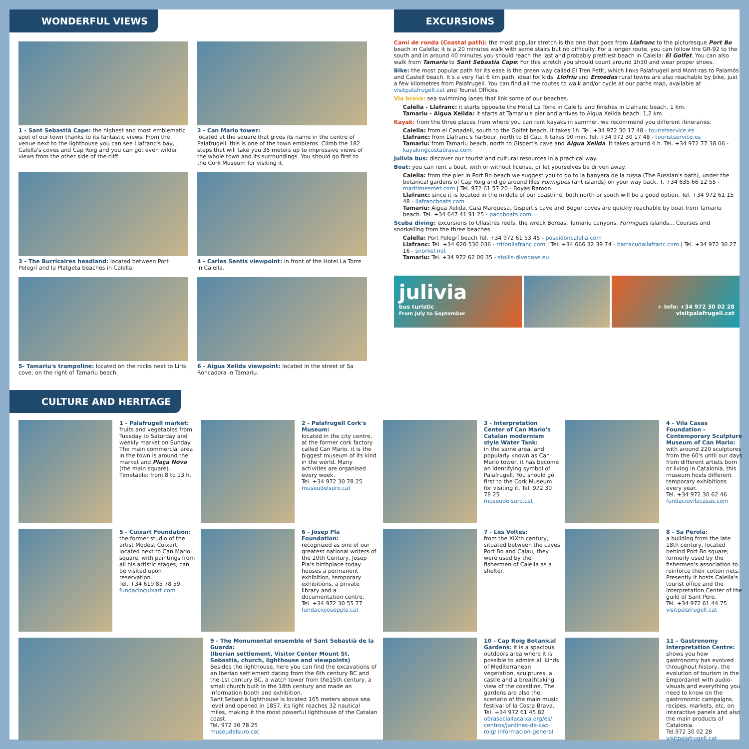WONDERFUL VIEWS
1 - Sant Sebastià Cape: the highest and most emblematic spot of our town thanks to its fantastic views. From the venue next to the lighthouse you can see Llafranc's bay, Calella's coves and Cap Roig and you can get even wilder views from the other side of the cliff.
2 - Can Mario tower:
located at the square that gives its name in the centre of Palafrugell, this is one of the town emblems. Climb the 182 steps that will take you 35 meters up to impressive views of the whole town and its surroundings. You should go first to the Cork Museum for visiting it.
3 - The Burricaires headland: located between Port Pelegrí and la Platgeta beaches in Calella.
4 - Carles Sentis viewpoint: in front of the Hotel La Torre in Calella.
5- Tamariu's trampoline: located on the rocks next to Liris cove, on the right of Tamariu beach.
6 - Aigua Xelida viewpoint: located in the street of Sa Roncadora in Tamariu.
EXCURSIONS
Camí de ronda (Coastal path): the most popular stretch is the one that goes from Llafranc to the picturesque Port Bo beach in Calella; it is a 20 minutes walk with some stairs but no difficulty. For a longer route, you can follow the GR-92 to the south and in around 40 minutes you should reach the last and probably prettiest beach in Calella: El Golfet. You can also walk from Tamariu to Sant Sebastia Cape: For this stretch you should count around 1h30 and wear proper shoes.
Bike: the most popular path for its ease is the green way called El Tren Petit, which links Palafrugell and Mont-ras to Palamós and Castell beach. It's a very flat 6 km path, ideal for kids. Llofriu and Ermedas rural towns are also reachable by bike, just a few kilometres from Palafrugell. You can find all the routes to walk and/or cycle at our paths map, available at visitpalafrugell.cat and Tourist Offices.
Via brava: sea swimming lanes that link some of our beaches.
Calella - Llafranc: it starts opposite the Hotel La Torre in Calella and finishes in Llafranc beach. 1 km.
Tamariu - Aigua Xelida: it starts at Tamariu's pier and arrives to Aigua Xelida beach. 1,2 km.
Kayak: from the three places from where you can rent kayaks in summer, we recommend you different itineraries:
Calella: from el Canadell, south to the Golfet beach. It takes 1h. Tel. +34 972 30 17 48 - touristservice.es
Llafranc: from Llafranc's harbour, north to El Cau. It takes 90 min. Tel. +34 972 30 17 48 - touristservice.es
Tamariu: from Tamariu beach, north to Gispert's cave and Aigua Xelida. It takes around 4 h. Tel. +34 972 77 38 06 - kayakingcostabrava.com
Julivia bus: discover our tourist and cultural resources in a practical way.
Boat: you can rent a boat, with or without license, or let yourselves be driven away.
Calella: from the pier in Port Bo beach we suggest you to go to la banyera de la russa (The Russian's bath), under the botanical gardens of Cap Roig and go around Illes Formigues (ant islands) on your way back. T. +34 635 66 12 55 - maritimesmet.com | Tel. 972 61 57 20 - Boyas Ramon
Llafranc: since it is located in the middle of our coastline, both north or south will be a good option. Tel. +34 972 61 15 48 - llafrancboats.com
Tamariu: Aigua Xelida, Cala Marquesa, Gispert's cave and Begur coves are quickly reachable by boat from Tamariu beach. Tel. +34 647 41 91 25 - pacoboats.com
Scuba diving: excursions to Ullastres reefs, the wreck Boreas, Tamariu canyons, Formigues islands... Courses and snorkelling from the three beaches:
Calella: Port Pelegrí beach Tel. +34 972 61 53 45 - poseidoncalella.com
Llafranc: Tel. +34 620 530 036 - tritonllafranc.com | Tel. +34 666 32 39 74 - barracudallafranc.com | Tel. +34 972 30 27 16 - snorkel.net
Tamariu: Tel. +34 972 62 00 35 - stollis-divebase.eu
julivia
bus turistic
From July to September
+ Info: +34 972 30 02 28
visitpalafrugell.cat
CULTURE AND HERITAGE
1 - Palafrugell market:
fruits and vegetables from Tuesday to Saturday and weekly market on Sunday. The main commercial area in the town is around the market and Plaça Nova (the main square).
Timetable: from 8 to 13 h.
2 - Palafrugell Cork's Museum:
located in the city centre, at the former cork factory called Can Mario, it is the biggest museum of its kind in the world. Many activities are organised every week.
Tel. +34 972 30 78 25
museudelsuro.cat
3 - Interpretation Center of Can Mario's Catalan modernism style Water Tank:
in the same area, and popularly known as Can Mario tower, it has become an identifying symbol of Palafrugell. You should go first to the Cork Museum for visiting it. Tel. 972 30 78 25
museudelsuro.cat
4 - Vila Casas Foundation – Contemporary Sculpture Museum of Can Mario:
with around 220 sculptures from the 60's until our days from different artists born or living in Catalonia, this museum hosts different temporary exhibitions every year.
Tel. +34 972 30 62 46
fundaciovilacasas.com
5 - Cuixart Foundation:
the former studio of the artist Modest Cuixart, located next to Can Mario square, with paintings from all his artistic stages, can be visited upon reservation.
Tel. +34 619 85 78 59
fundaciocuixart.com
6 - Josep Pla Foundation:
recognized as one of our greatest national writers of the 20th Century, Josep Pla's birthplace today houses a permanent exhibition, temporary exhibitions, a private library and a documentation centre.
Tel. +34 972 30 55 77
fundaciojoseppla.cat
7 - Les Voltes:
from the XIXth century, situated between the caves Port Bo and Calau, they were used by the fishermen of Calella as a shelter.
8 - Sa Perola:
a building from the late 18th century, located behind Port Bo square; formerly used by the fishermen's association to reinforce their cotton nets. Presently it hosts Calella's tourist office and the Interpretation Center of the guild of Sant Pere.
Tel. +34 972 61 44 75
visitpalafrugell.cat
9 - The Monumental ensemble of Sant Sebastià de la Guarda:
(Iberian settlement, Visitor Center Mount St. Sebastià, church, lighthouse and viewpoints)
Besides the lighthouse, here you can find the excavations of an Iberian settlement dating from the 6th century BC and the 1st century BC, a watch tower from the15th century, a small church built in the 18th century and made an information booth and exhibition.
Sant Sebastià lighthouse is located 165 meters above sea level and opened in 1857, its light reaches 32 nautical miles, making it the most powerful lighthouse of the Catalan coast.
Tel. 972 30 78 25
museudelsuro.cat
10 - Cap Roig Botanical Gardens: it is a spacious outdoors area where it is possible to admire all kinds of Mediterranean vegetation, sculptures, a castle and a breathtaking view of the coastline. The gardens are also the scenario of the main music festival of la Costa Brava.
Tel. +34 972 61 45 82
obrasociallacaixa.org/es/ centros/jardines-de-cap-roig/ informacion-general
11 – Gastronomy Interpretation Centre:
shows you how gastronomy has evolved throughout history, the evolution of tourism in the Empordanet with audio-visuals and everything you need to know on the gastronomic campaigns, recipes, markets, etc. on interactive panels and also the main products of Catalonia.
Tel.972 30 02 28
visitpalafrugell.cat